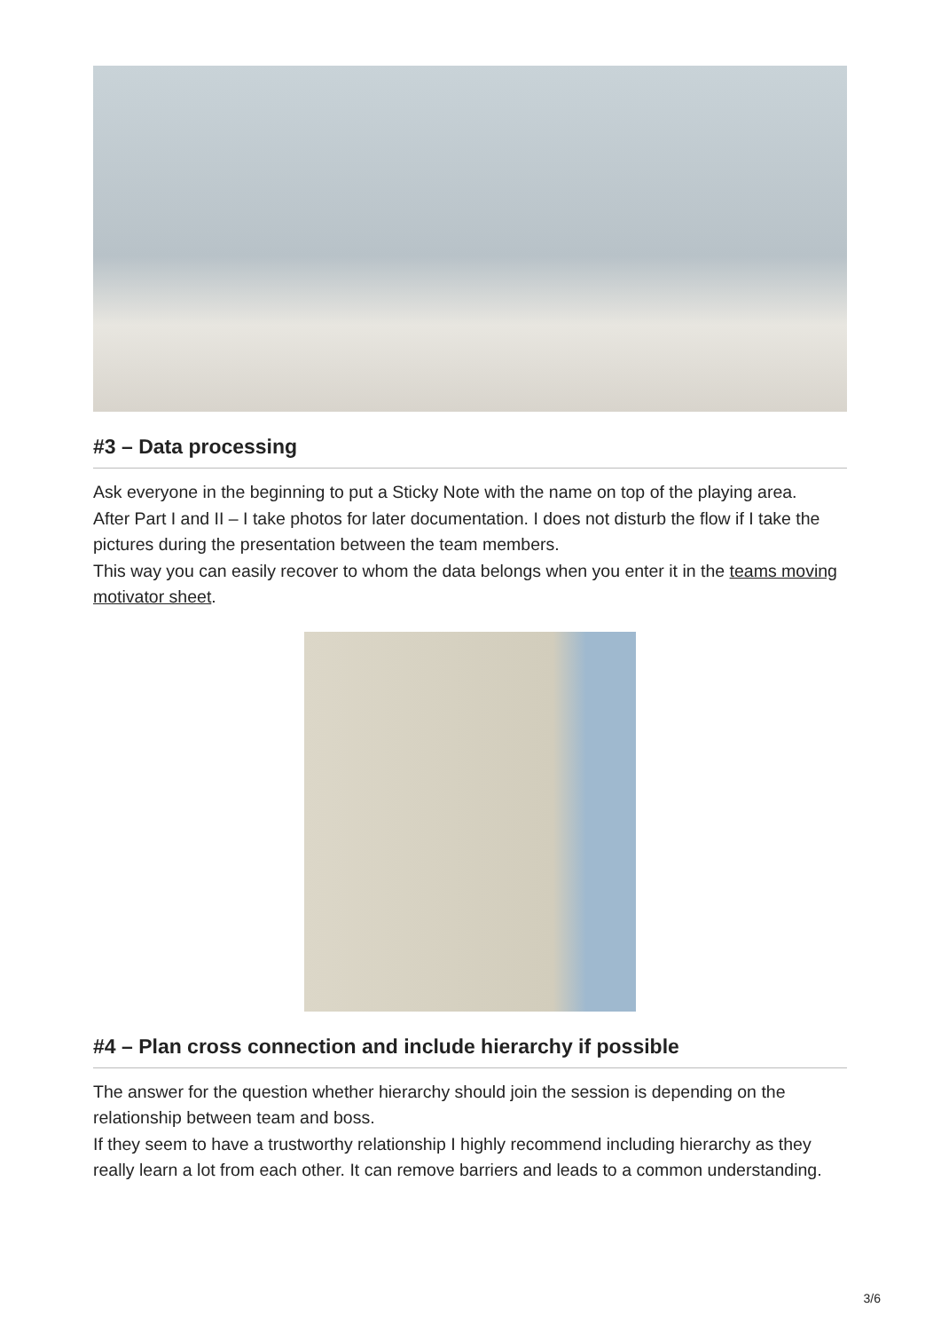#3 – Data processing
Ask everyone in the beginning to put a Sticky Note with the name on top of the playing area.
After Part I and II – I take photos for later documentation. I does not disturb the flow if I take the pictures during the presentation between the team members.
This way you can easily recover to whom the data belongs when you enter it in the teams moving motivator sheet.
#4 – Plan cross connection and include hierarchy if possible
The answer for the question whether hierarchy should join the session is depending on the relationship between team and boss.
If they seem to have a trustworthy relationship I highly recommend including hierarchy as they really learn a lot from each other. It can remove barriers and leads to a common understanding.
3/6